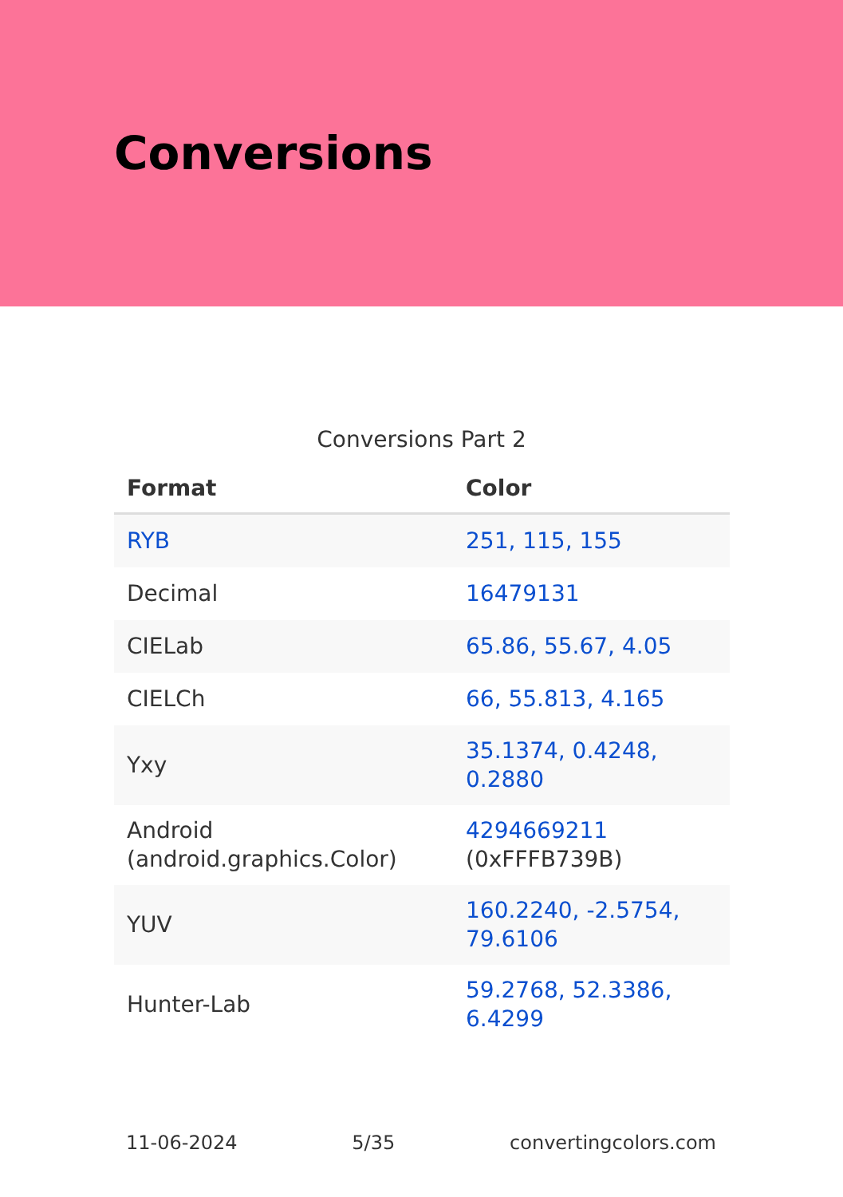Conversions
Conversions Part 2
| Format | Color |
| --- | --- |
| RYB | 251, 115, 155 |
| Decimal | 16479131 |
| CIELab | 65.86, 55.67, 4.05 |
| CIELCh | 66, 55.813, 4.165 |
| Yxy | 35.1374, 0.4248, 0.2880 |
| Android (android.graphics.Color) | 4294669211 (0xFFFB739B) |
| YUV | 160.2240, -2.5754, 79.6106 |
| Hunter-Lab | 59.2768, 52.3386, 6.4299 |
11-06-2024 5/35 convertingcolors.com